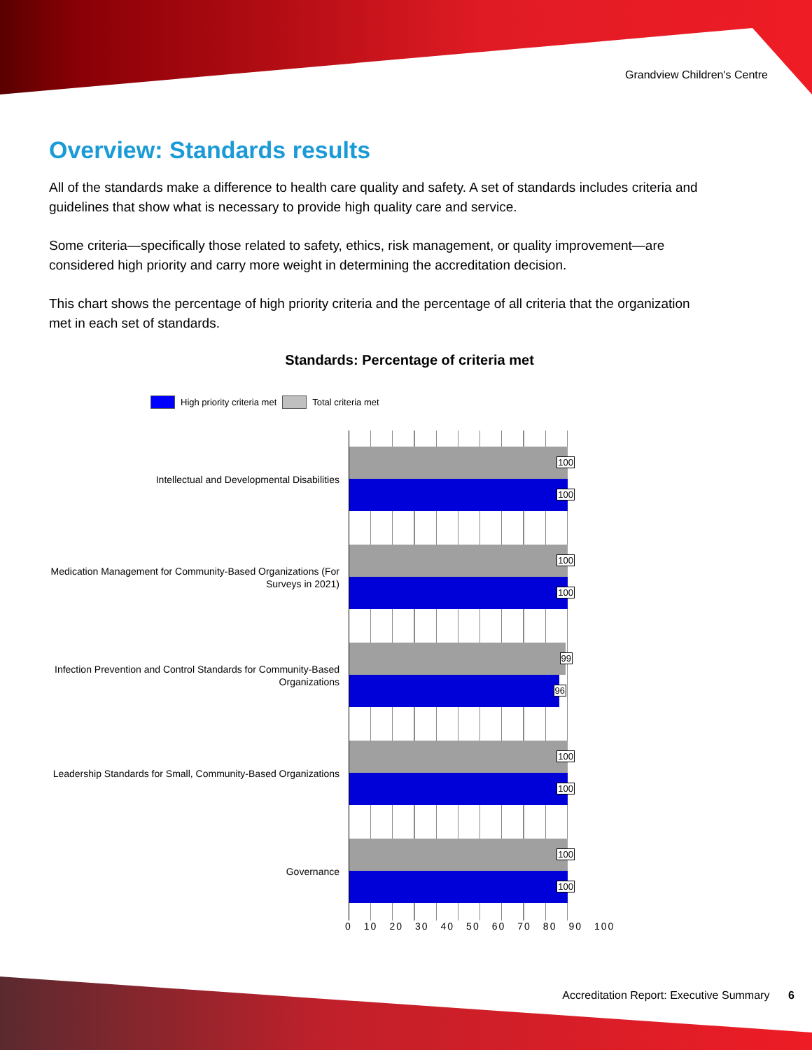Grandview Children's Centre
Overview: Standards results
All of the standards make a difference to health care quality and safety. A set of standards includes criteria and guidelines that show what is necessary to provide high quality care and service.
Some criteria—specifically those related to safety, ethics, risk management, or quality improvement—are considered high priority and carry more weight in determining the accreditation decision.
This chart shows the percentage of high priority criteria and the percentage of all criteria that the organization met in each set of standards.
Standards: Percentage of criteria met
High priority criteria met Total criteria met
Intellectual and Developmental Disabilities
100
100
Medication Management for Community-Based Organizations (For Surveys in 2021)
100
100
Infection Prevention and Control Standards for Community-Based Organizations
99
96
Leadership Standards for Small, Community-Based Organizations
100
100
Governance
100
100
0 10 20 30 40 50 60 70 80 90 100
Accreditation Report: Executive Summary 6